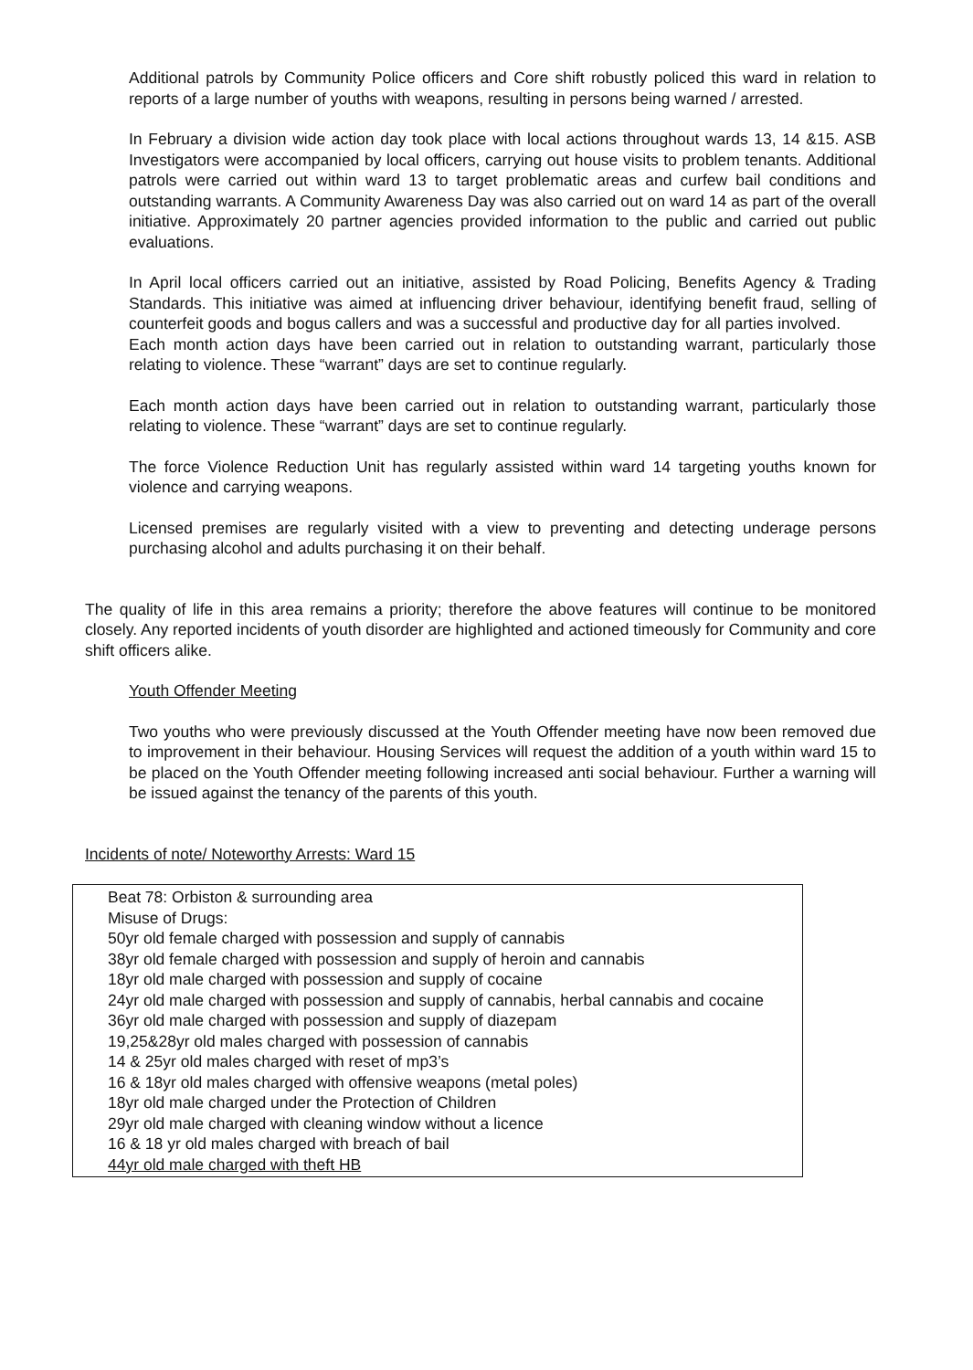Additional patrols by Community Police officers and Core shift robustly policed this ward in relation to reports of a large number of youths with weapons, resulting in persons being warned / arrested.
In February a division wide action day took place with local actions throughout wards 13, 14 &15. ASB Investigators were accompanied by local officers, carrying out house visits to problem tenants. Additional patrols were carried out within ward 13 to target problematic areas and curfew bail conditions and outstanding warrants. A Community Awareness Day was also carried out on ward 14 as part of the overall initiative. Approximately 20 partner agencies provided information to the public and carried out public evaluations.
In April local officers carried out an initiative, assisted by Road Policing, Benefits Agency & Trading Standards. This initiative was aimed at influencing driver behaviour, identifying benefit fraud, selling of counterfeit goods and bogus callers and was a successful and productive day for all parties involved.
Each month action days have been carried out in relation to outstanding warrant, particularly those relating to violence. These “warrant” days are set to continue regularly.
Each month action days have been carried out in relation to outstanding warrant, particularly those relating to violence. These “warrant” days are set to continue regularly.
The force Violence Reduction Unit has regularly assisted within ward 14 targeting youths known for violence and carrying weapons.
Licensed premises are regularly visited with a view to preventing and detecting underage persons purchasing alcohol and adults purchasing it on their behalf.
The quality of life in this area remains a priority; therefore the above features will continue to be monitored closely. Any reported incidents of youth disorder are highlighted and actioned timeously for Community and core shift officers alike.
Youth Offender Meeting
Two youths who were previously discussed at the Youth Offender meeting have now been removed due to improvement in their behaviour. Housing Services will request the addition of a youth within ward 15 to be placed on the Youth Offender meeting following increased anti social behaviour. Further a warning will be issued against the tenancy of the parents of this youth.
Incidents of note/ Noteworthy Arrests: Ward 15
Beat 78: Orbiston & surrounding area
Misuse of Drugs:
50yr old female charged with possession and supply of cannabis
38yr old female charged with possession and supply of heroin and cannabis
18yr old male charged with possession and supply of cocaine
24yr old male charged with possession and supply of cannabis, herbal cannabis and cocaine
36yr old male charged with possession and supply of diazepam
19,25&28yr old males charged with possession of cannabis
14 & 25yr old males charged with reset of mp3’s
16 & 18yr old males charged with offensive weapons (metal poles)
18yr old male charged under the Protection of Children
29yr old male charged with cleaning window without a licence
16 & 18 yr old males charged with breach of bail
44yr old male charged with theft HB